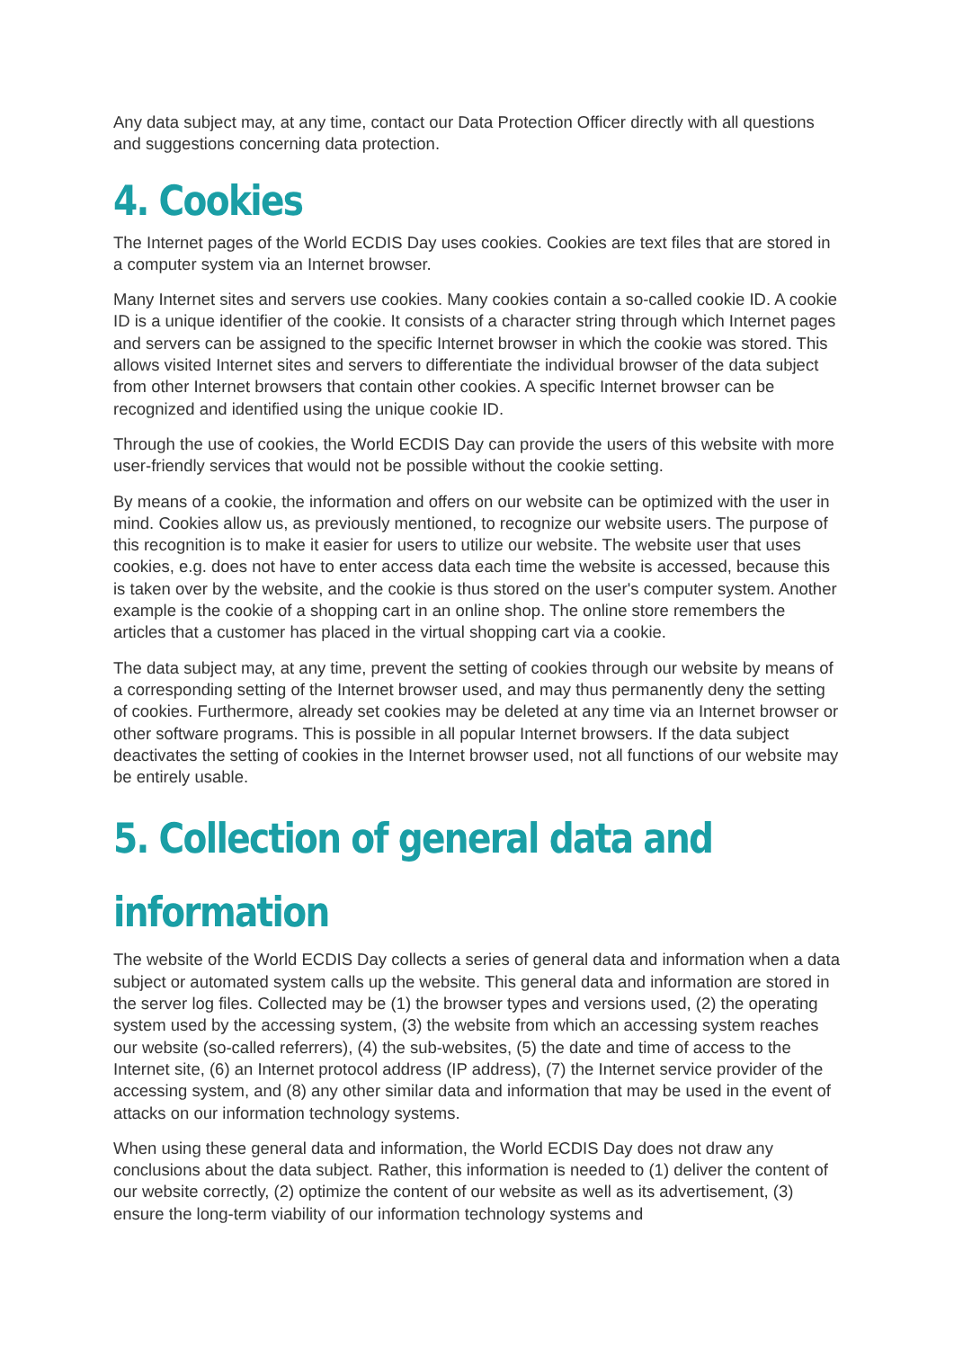Any data subject may, at any time, contact our Data Protection Officer directly with all questions and suggestions concerning data protection.
4. Cookies
The Internet pages of the World ECDIS Day uses cookies. Cookies are text files that are stored in a computer system via an Internet browser.
Many Internet sites and servers use cookies. Many cookies contain a so-called cookie ID. A cookie ID is a unique identifier of the cookie. It consists of a character string through which Internet pages and servers can be assigned to the specific Internet browser in which the cookie was stored. This allows visited Internet sites and servers to differentiate the individual browser of the data subject from other Internet browsers that contain other cookies. A specific Internet browser can be recognized and identified using the unique cookie ID.
Through the use of cookies, the World ECDIS Day can provide the users of this website with more user-friendly services that would not be possible without the cookie setting.
By means of a cookie, the information and offers on our website can be optimized with the user in mind. Cookies allow us, as previously mentioned, to recognize our website users. The purpose of this recognition is to make it easier for users to utilize our website. The website user that uses cookies, e.g. does not have to enter access data each time the website is accessed, because this is taken over by the website, and the cookie is thus stored on the user's computer system. Another example is the cookie of a shopping cart in an online shop. The online store remembers the articles that a customer has placed in the virtual shopping cart via a cookie.
The data subject may, at any time, prevent the setting of cookies through our website by means of a corresponding setting of the Internet browser used, and may thus permanently deny the setting of cookies. Furthermore, already set cookies may be deleted at any time via an Internet browser or other software programs. This is possible in all popular Internet browsers. If the data subject deactivates the setting of cookies in the Internet browser used, not all functions of our website may be entirely usable.
5. Collection of general data and information
The website of the World ECDIS Day collects a series of general data and information when a data subject or automated system calls up the website. This general data and information are stored in the server log files. Collected may be (1) the browser types and versions used, (2) the operating system used by the accessing system, (3) the website from which an accessing system reaches our website (so-called referrers), (4) the sub-websites, (5) the date and time of access to the Internet site, (6) an Internet protocol address (IP address), (7) the Internet service provider of the accessing system, and (8) any other similar data and information that may be used in the event of attacks on our information technology systems.
When using these general data and information, the World ECDIS Day does not draw any conclusions about the data subject. Rather, this information is needed to (1) deliver the content of our website correctly, (2) optimize the content of our website as well as its advertisement, (3) ensure the long-term viability of our information technology systems and